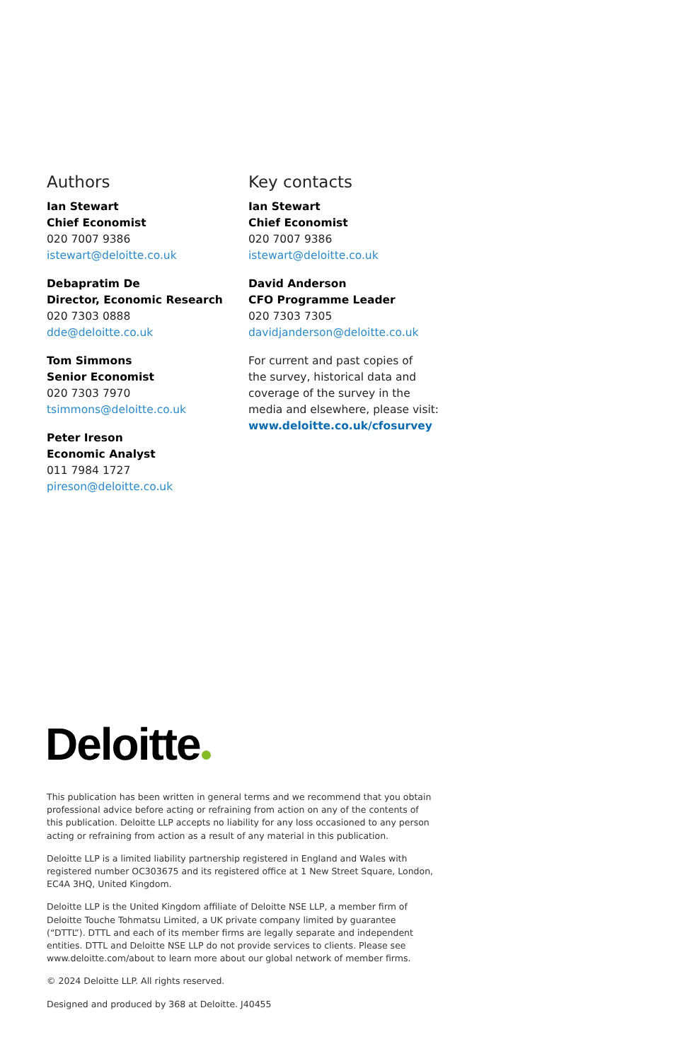Authors
Ian Stewart
Chief Economist
020 7007 9386
istewart@deloitte.co.uk
Debapratim De
Director, Economic Research
020 7303 0888
dde@deloitte.co.uk
Tom Simmons
Senior Economist
020 7303 7970
tsimmons@deloitte.co.uk
Peter Ireson
Economic Analyst
011 7984 1727
pireson@deloitte.co.uk
Key contacts
Ian Stewart
Chief Economist
020 7007 9386
istewart@deloitte.co.uk
David Anderson
CFO Programme Leader
020 7303 7305
davidjanderson@deloitte.co.uk
For current and past copies of
the survey, historical data and
coverage of the survey in the
media and elsewhere, please visit:
www.deloitte.co.uk/cfosurvey
Deloitte
This publication has been written in general terms and we recommend that you obtain professional advice before acting or refraining from action on any of the contents of this publication. Deloitte LLP accepts no liability for any loss occasioned to any person acting or refraining from action as a result of any material in this publication.
Deloitte LLP is a limited liability partnership registered in England and Wales with registered number OC303675 and its registered office at 1 New Street Square, London, EC4A 3HQ, United Kingdom.
Deloitte LLP is the United Kingdom affiliate of Deloitte NSE LLP, a member firm of Deloitte Touche Tohmatsu Limited, a UK private company limited by guarantee (“DTTL”). DTTL and each of its member firms are legally separate and independent entities. DTTL and Deloitte NSE LLP do not provide services to clients. Please see www.deloitte.com/about to learn more about our global network of member firms.
© 2024 Deloitte LLP. All rights reserved.
Designed and produced by 368 at Deloitte. J40455